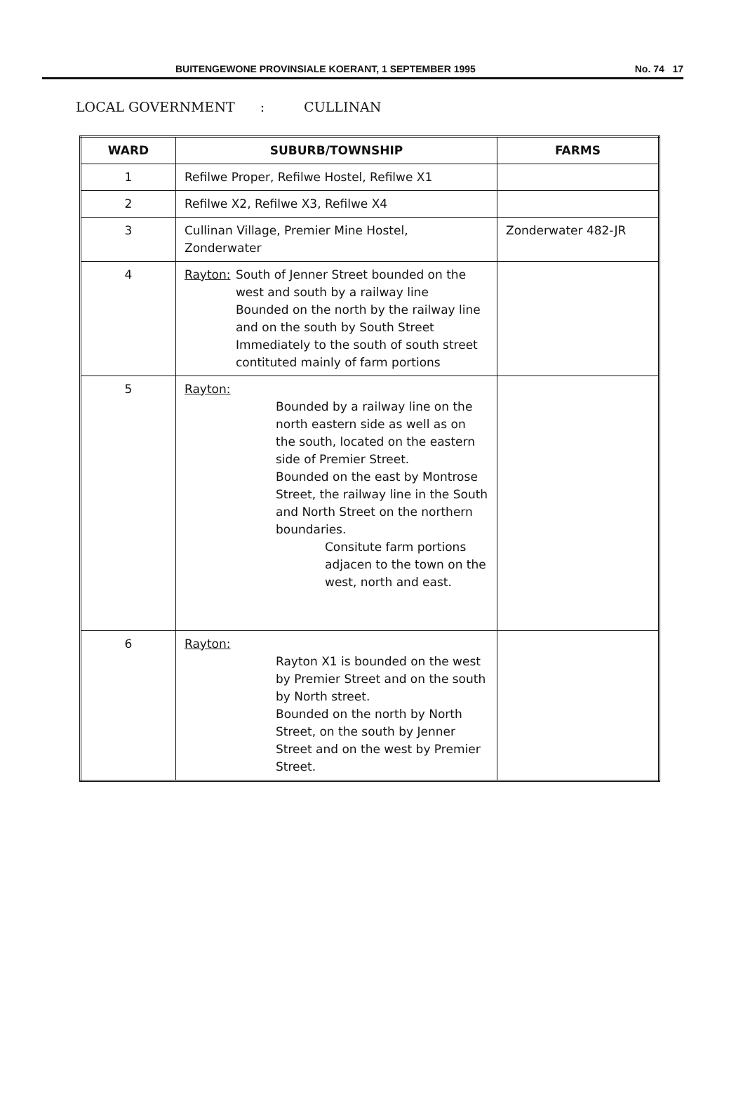BUITENGEWONE PROVINSIALE KOERANT, 1 SEPTEMBER 1995 No. 74 17
LOCAL GOVERNMENT: CULLINAN
| WARD | SUBURB/TOWNSHIP | FARMS |
| --- | --- | --- |
| 1 | Refilwe Proper, Refilwe Hostel, Refilwe X1 | |
| 2 | Refilwe X2, Refilwe X3, Refilwe X4 | |
| 3 | Cullinan Village, Premier Mine Hostel, Zonderwater | Zonderwater 482-JR |
| 4 | Rayton: South of Jenner Street bounded on the west and south by a railway line Bounded on the north by the railway line and on the south by South Street Immediately to the south of south street contituted mainly of farm portions | |
| 5 | Rayton: Bounded by a railway line on the north eastern side as well as on the south, located on the eastern side of Premier Street. Bounded on the east by Montrose Street, the railway line in the South and North Street on the northern boundaries. Consitute farm portions adjacen to the town on the west, north and east. | |
| 6 | Rayton: Rayton X1 is bounded on the west by Premier Street and on the south by North street. Bounded on the north by North Street, on the south by Jenner Street and on the west by Premier Street. | |